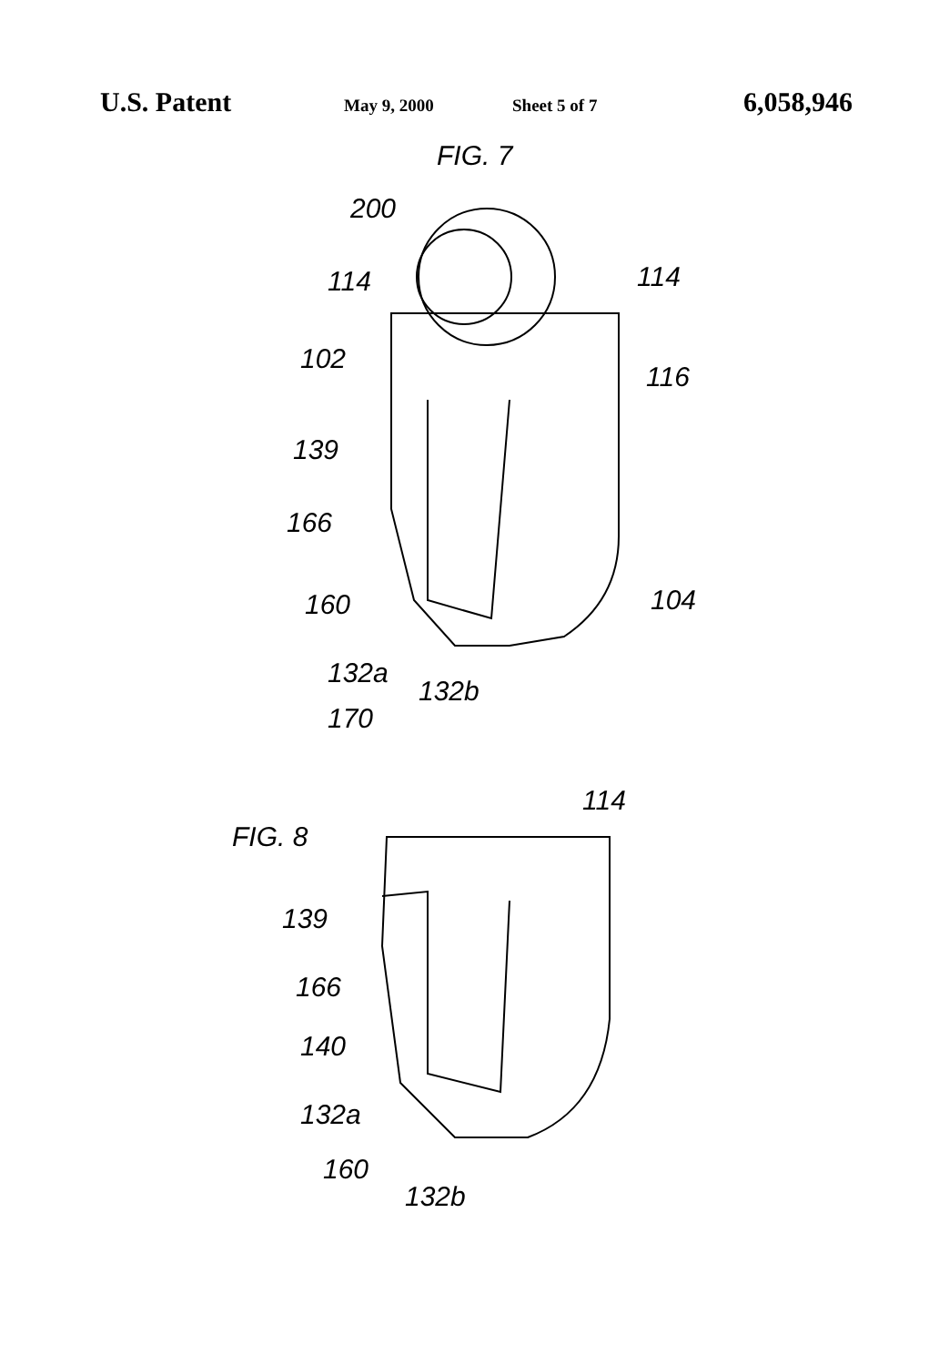U.S. Patent May 9, 2000 Sheet 5 of 7 6,058,946
FIG. 7
200
114
114
102
116
139
166
160
104
132a
170
132b
FIG. 8
114
139
166
140
132a
160
132b